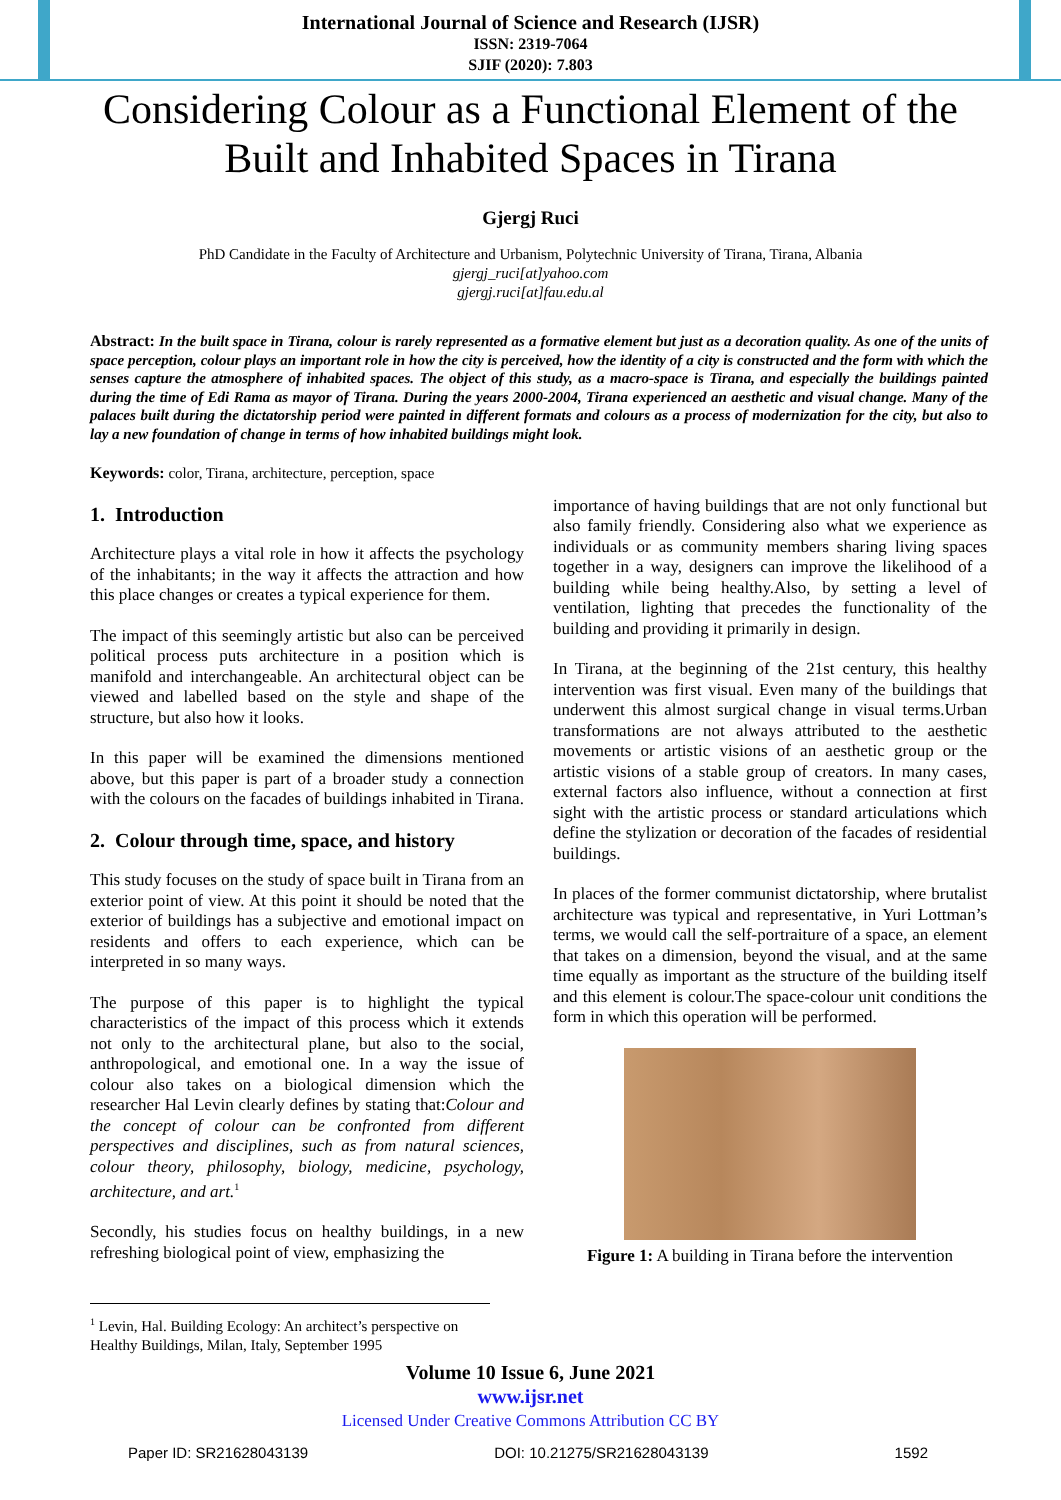International Journal of Science and Research (IJSR)
ISSN: 2319-7064
SJIF (2020): 7.803
Considering Colour as a Functional Element of the Built and Inhabited Spaces in Tirana
Gjergj Ruci
PhD Candidate in the Faculty of Architecture and Urbanism, Polytechnic University of Tirana, Tirana, Albania
gjergj_ruci[at]yahoo.com
gjergj.ruci[at]fau.edu.al
Abstract: In the built space in Tirana, colour is rarely represented as a formative element but just as a decoration quality. As one of the units of space perception, colour plays an important role in how the city is perceived, how the identity of a city is constructed and the form with which the senses capture the atmosphere of inhabited spaces. The object of this study, as a macro-space is Tirana, and especially the buildings painted during the time of Edi Rama as mayor of Tirana. During the years 2000-2004, Tirana experienced an aesthetic and visual change. Many of the palaces built during the dictatorship period were painted in different formats and colours as a process of modernization for the city, but also to lay a new foundation of change in terms of how inhabited buildings might look.
Keywords: color, Tirana, architecture, perception, space
1. Introduction
Architecture plays a vital role in how it affects the psychology of the inhabitants; in the way it affects the attraction and how this place changes or creates a typical experience for them.
The impact of this seemingly artistic but also can be perceived political process puts architecture in a position which is manifold and interchangeable. An architectural object can be viewed and labelled based on the style and shape of the structure, but also how it looks.
In this paper will be examined the dimensions mentioned above, but this paper is part of a broader study a connection with the colours on the facades of buildings inhabited in Tirana.
2. Colour through time, space, and history
This study focuses on the study of space built in Tirana from an exterior point of view. At this point it should be noted that the exterior of buildings has a subjective and emotional impact on residents and offers to each experience, which can be interpreted in so many ways.
The purpose of this paper is to highlight the typical characteristics of the impact of this process which it extends not only to the architectural plane, but also to the social, anthropological, and emotional one. In a way the issue of colour also takes on a biological dimension which the researcher Hal Levin clearly defines by stating that:Colour and the concept of colour can be confronted from different perspectives and disciplines, such as from natural sciences, colour theory, philosophy, biology, medicine, psychology, architecture, and art.<sup>1</sup>
Secondly, his studies focus on healthy buildings, in a new refreshing biological point of view, emphasizing the
importance of having buildings that are not only functional but also family friendly. Considering also what we experience as individuals or as community members sharing living spaces together in a way, designers can improve the likelihood of a building while being healthy.Also, by setting a level of ventilation, lighting that precedes the functionality of the building and providing it primarily in design.
In Tirana, at the beginning of the 21st century, this healthy intervention was first visual. Even many of the buildings that underwent this almost surgical change in visual terms.Urban transformations are not always attributed to the aesthetic movements or artistic visions of an aesthetic group or the artistic visions of a stable group of creators. In many cases, external factors also influence, without a connection at first sight with the artistic process or standard articulations which define the stylization or decoration of the facades of residential buildings.
In places of the former communist dictatorship, where brutalist architecture was typical and representative, in Yuri Lottman’s terms, we would call the self-portraiture of a space, an element that takes on a dimension, beyond the visual, and at the same time equally as important as the structure of the building itself and this element is colour.The space-colour unit conditions the form in which this operation will be performed.
Figure 1: A building in Tirana before the intervention
<sup>1</sup> Levin, Hal. Building Ecology: An architect’s perspective on Healthy Buildings, Milan, Italy, September 1995
Volume 10 Issue 6, June 2021
www.ijsr.net
Licensed Under Creative Commons Attribution CC BY
Paper ID: SR21628043139 DOI: 10.21275/SR21628043139 1592